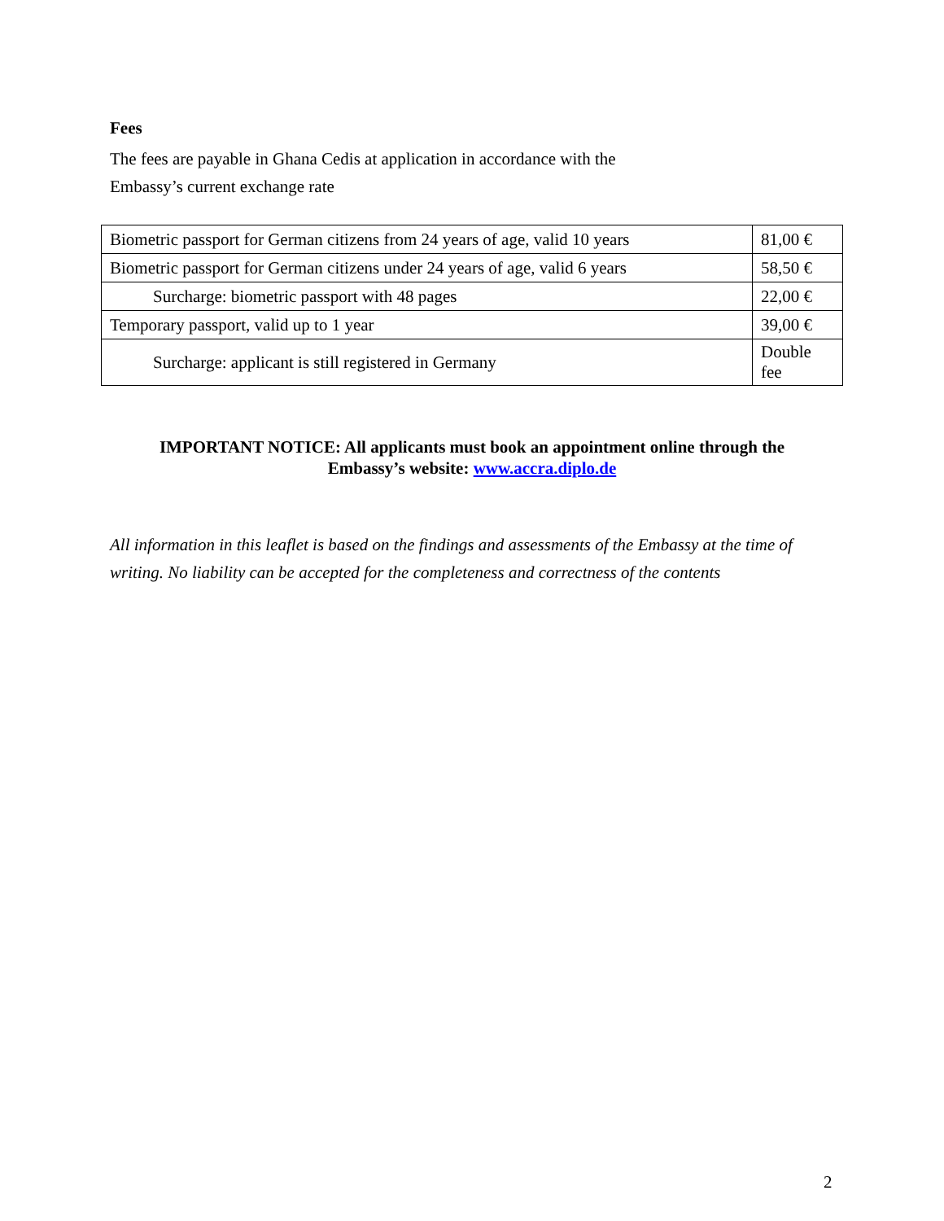Fees
The fees are payable in Ghana Cedis at application in accordance with the
Embassy’s current exchange rate
| Biometric passport for German citizens from 24 years of age, valid 10 years | 81,00 € |
| Biometric passport for German citizens under 24 years of age, valid 6 years | 58,50 € |
| Surcharge: biometric passport with 48 pages | 22,00 € |
| Temporary passport, valid up to 1 year | 39,00 € |
| Surcharge: applicant is still registered in Germany | Double fee |
IMPORTANT NOTICE: All applicants must book an appointment online through the
Embassy’s website: www.accra.diplo.de
All information in this leaflet is based on the findings and assessments of the Embassy at the time of writing. No liability can be accepted for the completeness and correctness of the contents
2